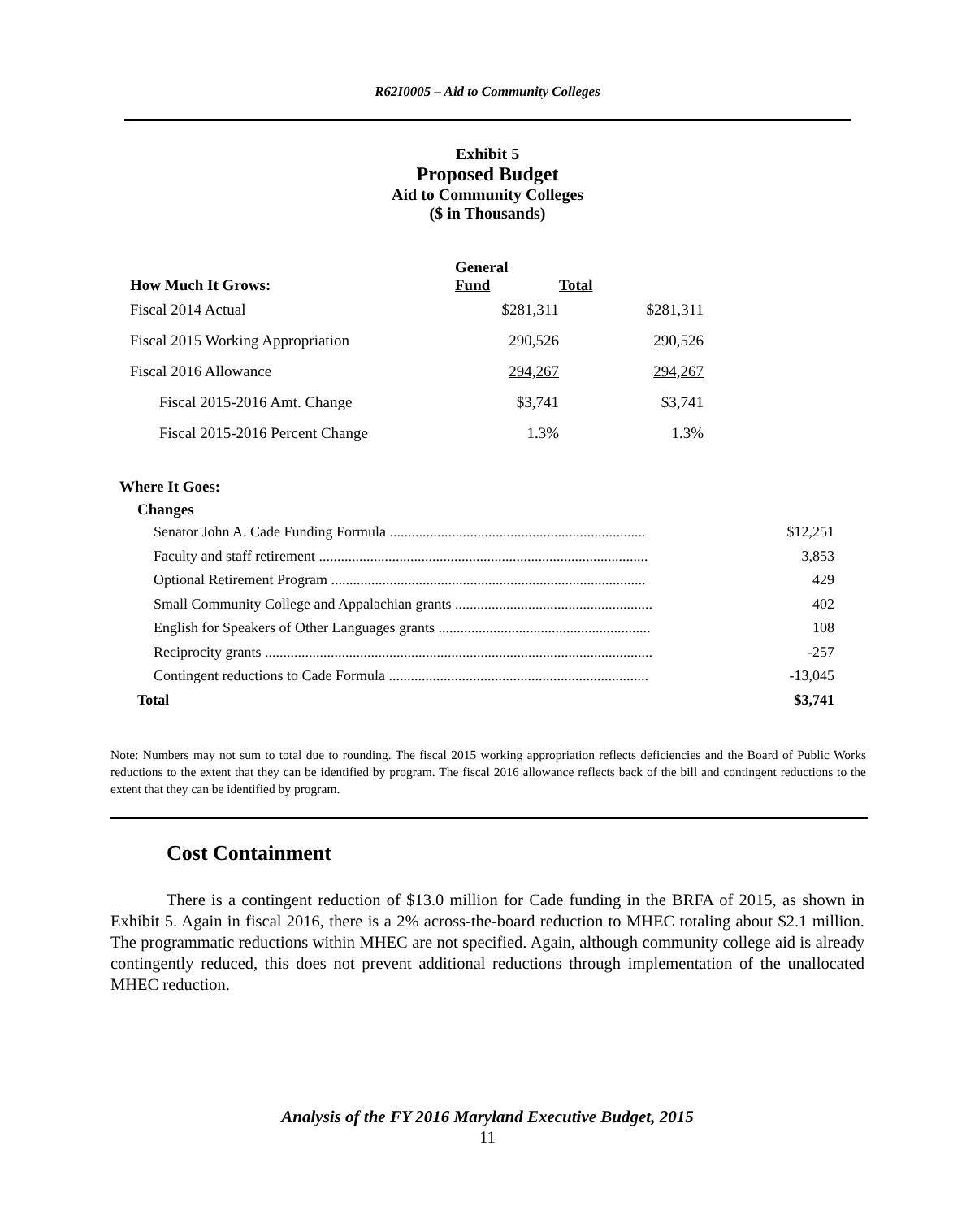R62I0005 – Aid to Community Colleges
Exhibit 5
Proposed Budget
Aid to Community Colleges
($ in Thousands)
| How Much It Grows: | General Fund | Total |
| --- | --- | --- |
| Fiscal 2014 Actual | $281,311 | $281,311 |
| Fiscal 2015 Working Appropriation | 290,526 | 290,526 |
| Fiscal 2016 Allowance | 294,267 | 294,267 |
| Fiscal 2015-2016 Amt. Change | $3,741 | $3,741 |
| Fiscal 2015-2016 Percent Change | 1.3% | 1.3% |
Where It Goes:
Changes
| Senator John A. Cade Funding Formula ...................................................................... | $12,251 |
| Faculty and staff retirement .......................................................................................... | 3,853 |
| Optional Retirement Program ...................................................................................... | 429 |
| Small Community College and Appalachian grants ...................................................... | 402 |
| English for Speakers of Other Languages grants .......................................................... | 108 |
| Reciprocity grants .......................................................................................................... | -257 |
| Contingent reductions to Cade Formula ....................................................................... | -13,045 |
| Total | $3,741 |
Note: Numbers may not sum to total due to rounding. The fiscal 2015 working appropriation reflects deficiencies and the Board of Public Works reductions to the extent that they can be identified by program. The fiscal 2016 allowance reflects back of the bill and contingent reductions to the extent that they can be identified by program.
Cost Containment
There is a contingent reduction of $13.0 million for Cade funding in the BRFA of 2015, as shown in Exhibit 5. Again in fiscal 2016, there is a 2% across-the-board reduction to MHEC totaling about $2.1 million. The programmatic reductions within MHEC are not specified. Again, although community college aid is already contingently reduced, this does not prevent additional reductions through implementation of the unallocated MHEC reduction.
Analysis of the FY 2016 Maryland Executive Budget, 2015
11